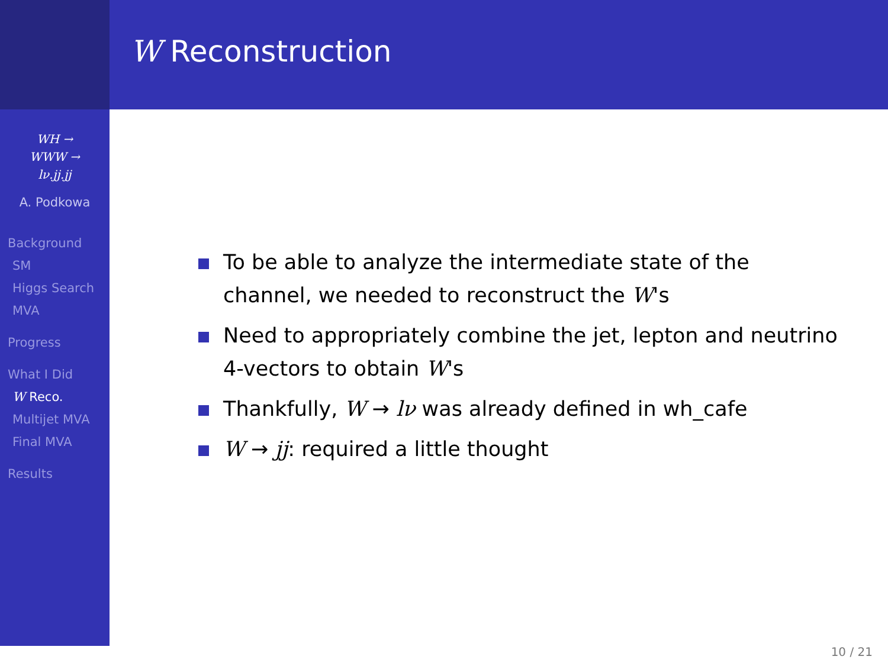WH →
WWW →
lν.jj.jj
A. Podkowa
Background
SM
Higgs Search
MVA
Progress
What I Did
W Reco.
Multijet MVA
Final MVA
Results
W Reconstruction
To be able to analyze the intermediate state of the
channel, we needed to reconstruct the W's
Need to appropriately combine the jet, lepton and neutrino
4-vectors to obtain W's
Thankfully, W → lν was already defined in wh_cafe
W → jj: required a little thought
10 / 21